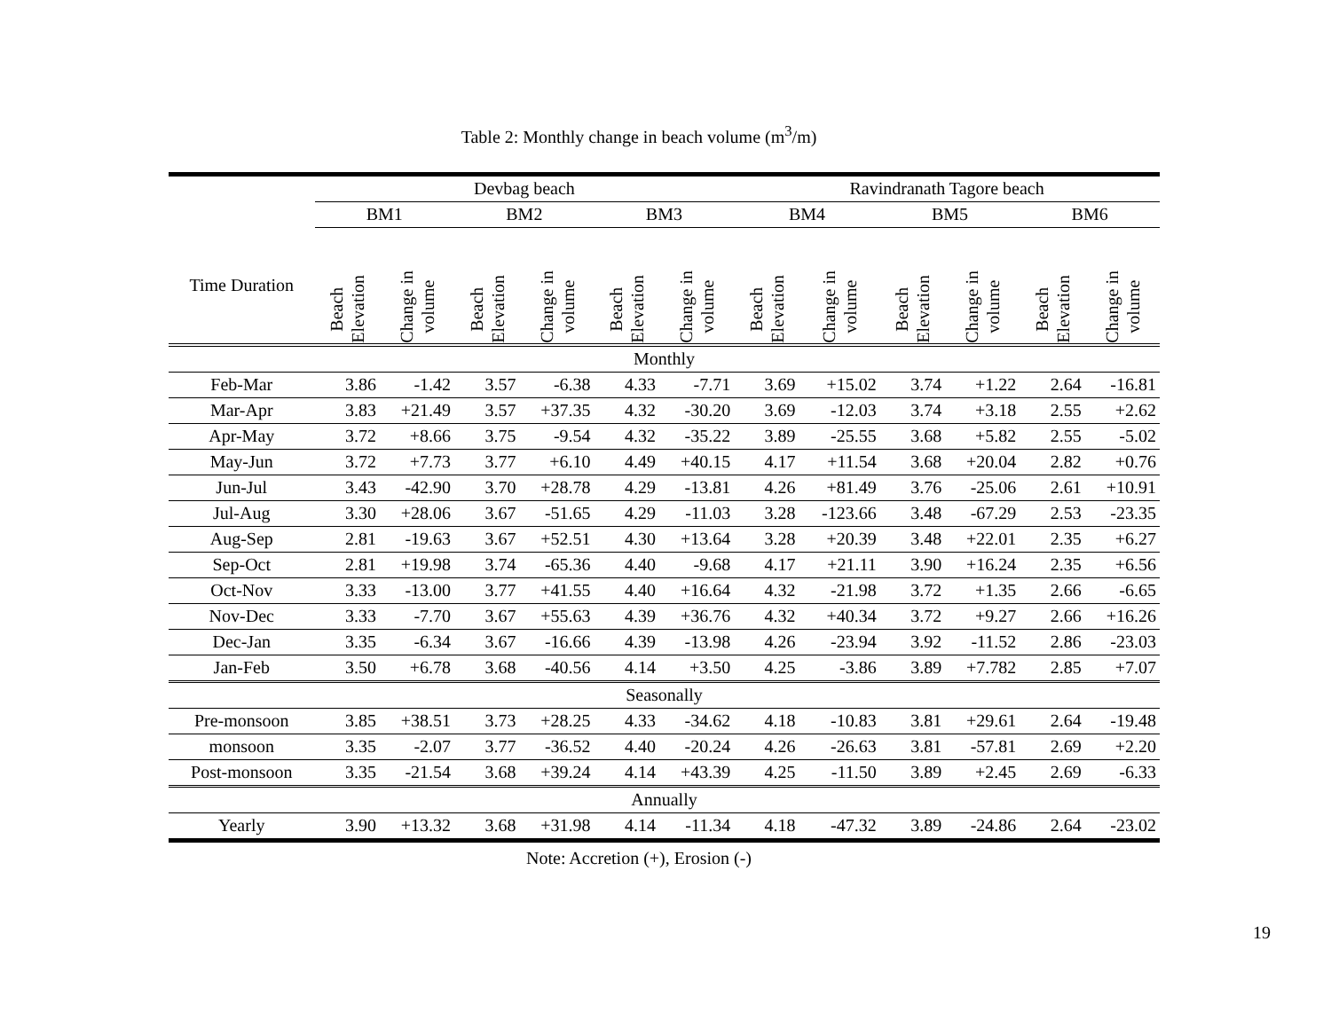Table 2: Monthly change in beach volume (m<sup>3</sup>/m)
| | Devbag beach | | | | | | Ravindranath Tagore beach | | | | | |
| --- | --- | --- | --- | --- | --- | --- | --- | --- | --- | --- | --- | --- |
| | BM1 | | BM2 | | BM3 | | BM4 | | BM5 | | BM6 | |
| Time Duration | Beach Elevation | Change in volume | Beach Elevation | Change in volume | Beach Elevation | Change in volume | Beach Elevation | Change in volume | Beach Elevation | Change in volume | Beach Elevation | Change in volume |
| Monthly | | | | | | | | | | | | |
| Feb-Mar | 3.86 | -1.42 | 3.57 | -6.38 | 4.33 | -7.71 | 3.69 | +15.02 | 3.74 | +1.22 | 2.64 | -16.81 |
| Mar-Apr | 3.83 | +21.49 | 3.57 | +37.35 | 4.32 | -30.20 | 3.69 | -12.03 | 3.74 | +3.18 | 2.55 | +2.62 |
| Apr-May | 3.72 | +8.66 | 3.75 | -9.54 | 4.32 | -35.22 | 3.89 | -25.55 | 3.68 | +5.82 | 2.55 | -5.02 |
| May-Jun | 3.72 | +7.73 | 3.77 | +6.10 | 4.49 | +40.15 | 4.17 | +11.54 | 3.68 | +20.04 | 2.82 | +0.76 |
| Jun-Jul | 3.43 | -42.90 | 3.70 | +28.78 | 4.29 | -13.81 | 4.26 | +81.49 | 3.76 | -25.06 | 2.61 | +10.91 |
| Jul-Aug | 3.30 | +28.06 | 3.67 | -51.65 | 4.29 | -11.03 | 3.28 | -123.66 | 3.48 | -67.29 | 2.53 | -23.35 |
| Aug-Sep | 2.81 | -19.63 | 3.67 | +52.51 | 4.30 | +13.64 | 3.28 | +20.39 | 3.48 | +22.01 | 2.35 | +6.27 |
| Sep-Oct | 2.81 | +19.98 | 3.74 | -65.36 | 4.40 | -9.68 | 4.17 | +21.11 | 3.90 | +16.24 | 2.35 | +6.56 |
| Oct-Nov | 3.33 | -13.00 | 3.77 | +41.55 | 4.40 | +16.64 | 4.32 | -21.98 | 3.72 | +1.35 | 2.66 | -6.65 |
| Nov-Dec | 3.33 | -7.70 | 3.67 | +55.63 | 4.39 | +36.76 | 4.32 | +40.34 | 3.72 | +9.27 | 2.66 | +16.26 |
| Dec-Jan | 3.35 | -6.34 | 3.67 | -16.66 | 4.39 | -13.98 | 4.26 | -23.94 | 3.92 | -11.52 | 2.86 | -23.03 |
| Jan-Feb | 3.50 | +6.78 | 3.68 | -40.56 | 4.14 | +3.50 | 4.25 | -3.86 | 3.89 | +7.782 | 2.85 | +7.07 |
| Seasonally | | | | | | | | | | | | |
| Pre-monsoon | 3.85 | +38.51 | 3.73 | +28.25 | 4.33 | -34.62 | 4.18 | -10.83 | 3.81 | +29.61 | 2.64 | -19.48 |
| monsoon | 3.35 | -2.07 | 3.77 | -36.52 | 4.40 | -20.24 | 4.26 | -26.63 | 3.81 | -57.81 | 2.69 | +2.20 |
| Post-monsoon | 3.35 | -21.54 | 3.68 | +39.24 | 4.14 | +43.39 | 4.25 | -11.50 | 3.89 | +2.45 | 2.69 | -6.33 |
| Annually | | | | | | | | | | | | |
| Yearly | 3.90 | +13.32 | 3.68 | +31.98 | 4.14 | -11.34 | 4.18 | -47.32 | 3.89 | -24.86 | 2.64 | -23.02 |
Note: Accretion (+), Erosion (-)
19